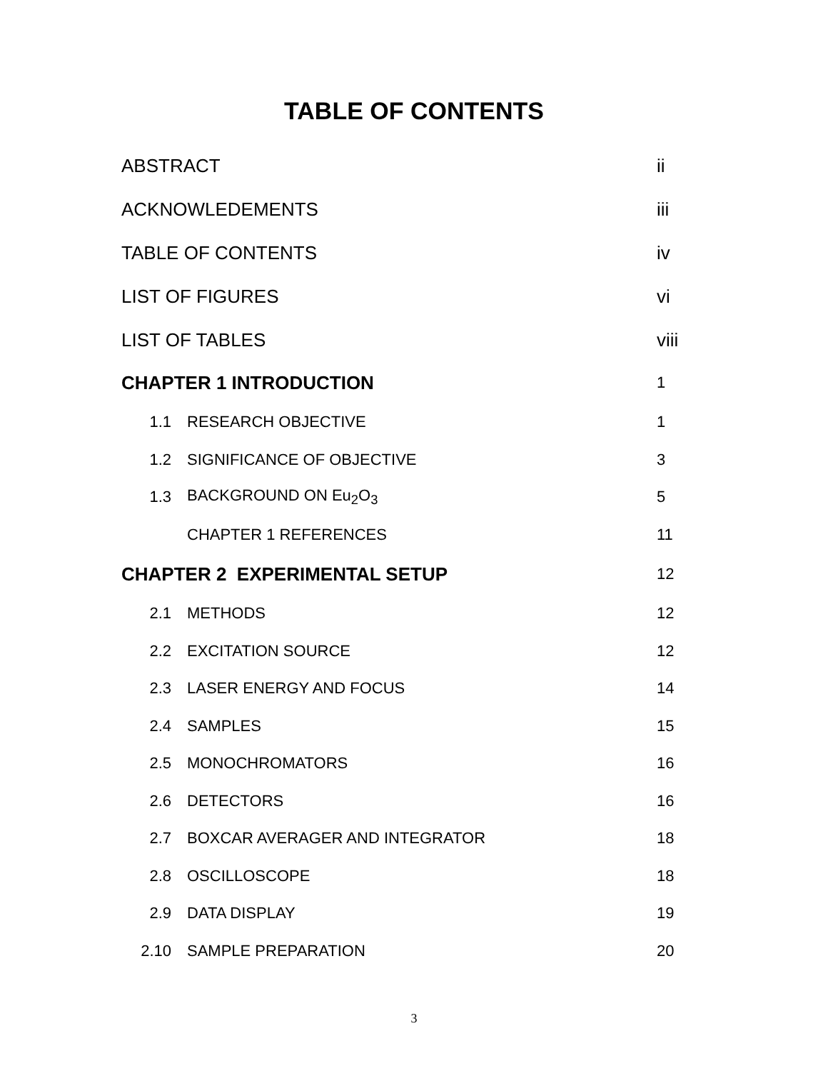TABLE OF CONTENTS
| ABSTRACT | | ii |
| ACKNOWLEDEMENTS | | iii |
| TABLE OF CONTENTS | | iv |
| LIST OF FIGURES | | vi |
| LIST OF TABLES | | viii |
| CHAPTER 1 INTRODUCTION | | 1 |
| 1.1 | RESEARCH OBJECTIVE | 1 |
| 1.2 | SIGNIFICANCE OF OBJECTIVE | 3 |
| 1.3 | BACKGROUND ON Eu<sub>2</sub>O<sub>3</sub> | 5 |
| | CHAPTER 1 REFERENCES | 11 |
| CHAPTER 2 EXPERIMENTAL SETUP | | 12 |
| 2.1 | METHODS | 12 |
| 2.2 | EXCITATION SOURCE | 12 |
| 2.3 | LASER ENERGY AND FOCUS | 14 |
| 2.4 | SAMPLES | 15 |
| 2.5 | MONOCHROMATORS | 16 |
| 2.6 | DETECTORS | 16 |
| 2.7 | BOXCAR AVERAGER AND INTEGRATOR | 18 |
| 2.8 | OSCILLOSCOPE | 18 |
| 2.9 | DATA DISPLAY | 19 |
| 2.10 | SAMPLE PREPARATION | 20 |
3